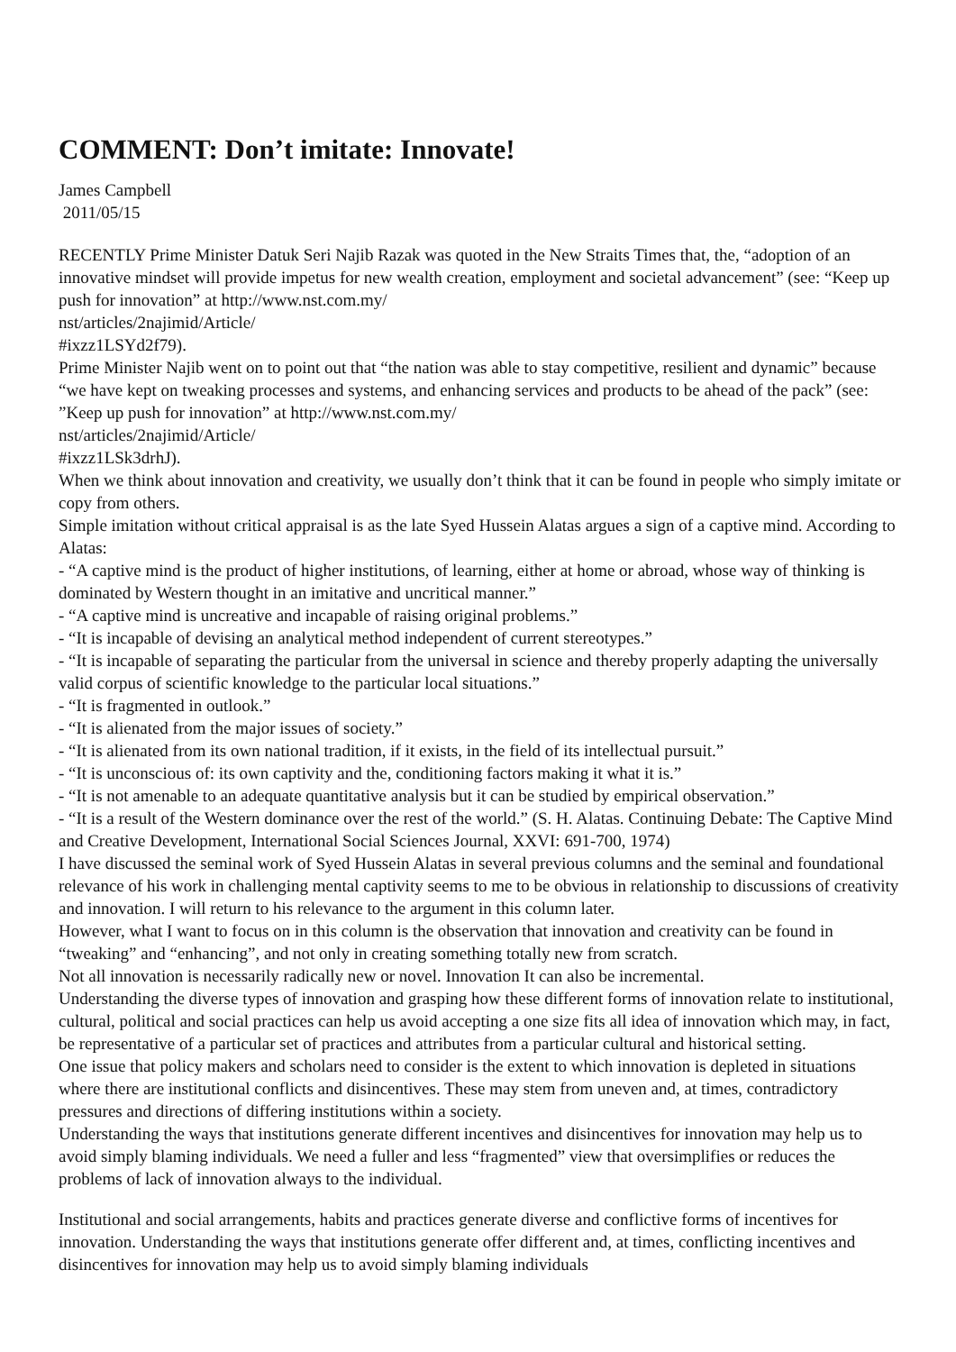COMMENT: Don’t imitate: Innovate!
James Campbell
2011/05/15
RECENTLY Prime Minister Datuk Seri Najib Razak was quoted in the New Straits Times that, the, “adoption of an innovative mindset will provide impetus for new wealth creation, employment and societal advancement” (see: “Keep up push for innovation” at http://www.nst.com.my/
nst/articles/2najimid/Article/
#ixzz1LSYd2f79).
Prime Minister Najib went on to point out that “the nation was able to stay competitive, resilient and dynamic” because “we have kept on tweaking processes and systems, and enhancing services and products to be ahead of the pack” (see: ”Keep up push for innovation” at http://www.nst.com.my/
nst/articles/2najimid/Article/
#ixzz1LSk3drhJ).
When we think about innovation and creativity, we usually don’t think that it can be found in people who simply imitate or copy from others.
Simple imitation without critical appraisal is as the late Syed Hussein Alatas argues a sign of a captive mind. According to Alatas:
- “A captive mind is the product of higher institutions, of learning, either at home or abroad, whose way of thinking is dominated by Western thought in an imitative and uncritical manner.”
- “A captive mind is uncreative and incapable of raising original problems.”
- “It is incapable of devising an analytical method independent of current stereotypes.”
- “It is incapable of separating the particular from the universal in science and thereby properly adapting the universally valid corpus of scientific knowledge to the particular local situations.”
- “It is fragmented in outlook.”
- “It is alienated from the major issues of society.”
- “It is alienated from its own national tradition, if it exists, in the field of its intellectual pursuit.”
- “It is unconscious of: its own captivity and the, conditioning factors making it what it is.”
- “It is not amenable to an adequate quantitative analysis but it can be studied by empirical observation.”
- “It is a result of the Western dominance over the rest of the world.” (S. H. Alatas. Continuing Debate: The Captive Mind and Creative Development, International Social Sciences Journal, XXVI: 691-700, 1974)
I have discussed the seminal work of Syed Hussein Alatas in several previous columns and the seminal and foundational relevance of his work in challenging mental captivity seems to me to be obvious in relationship to discussions of creativity and innovation. I will return to his relevance to the argument in this column later.
However, what I want to focus on in this column is the observation that innovation and creativity can be found in “tweaking” and “enhancing”, and not only in creating something totally new from scratch.
Not all innovation is necessarily radically new or novel. Innovation It can also be incremental.
Understanding the diverse types of innovation and grasping how these different forms of innovation relate to institutional, cultural, political and social practices can help us avoid accepting a one size fits all idea of innovation which may, in fact, be representative of a particular set of practices and attributes from a particular cultural and historical setting.
One issue that policy makers and scholars need to consider is the extent to which innovation is depleted in situations where there are institutional conflicts and disincentives. These may stem from uneven and, at times, contradictory pressures and directions of differing institutions within a society.
Understanding the ways that institutions generate different incentives and disincentives for innovation may help us to avoid simply blaming individuals. We need a fuller and less “fragmented” view that oversimplifies or reduces the problems of lack of innovation always to the individual.
Institutional and social arrangements, habits and practices generate diverse and conflictive forms of incentives for innovation. Understanding the ways that institutions generate offer different and, at times, conflicting incentives and disincentives for innovation may help us to avoid simply blaming individuals